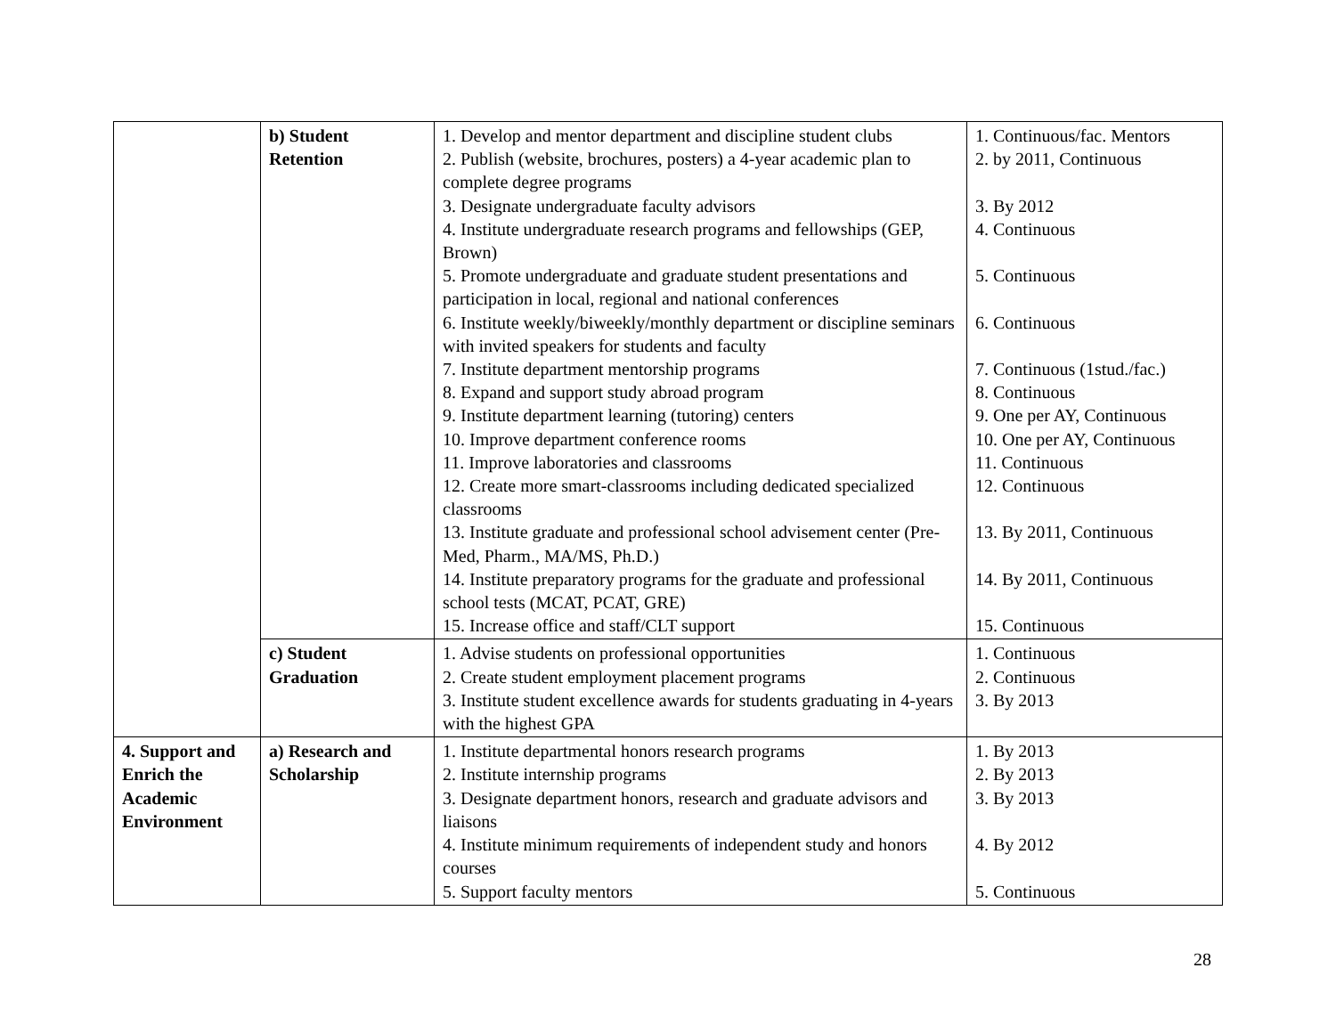| | b) Student Retention | 1. Develop and mentor department and discipline student clubs 2. Publish (website, brochures, posters) a 4-year academic plan to complete degree programs 3. Designate undergraduate faculty advisors 4. Institute undergraduate research programs and fellowships (GEP, Brown) 5. Promote undergraduate and graduate student presentations and participation in local, regional and national conferences 6. Institute weekly/biweekly/monthly department or discipline seminars with invited speakers for students and faculty 7. Institute department mentorship programs 8. Expand and support study abroad program 9. Institute department learning (tutoring) centers 10. Improve department conference rooms 11. Improve laboratories and classrooms 12. Create more smart-classrooms including dedicated specialized classrooms 13. Institute graduate and professional school advisement center (Pre-Med, Pharm., MA/MS, Ph.D.) 14. Institute preparatory programs for the graduate and professional school tests (MCAT, PCAT, GRE) 15. Increase office and staff/CLT support | 1. Continuous/fac. Mentors 2. by 2011, Continuous 3. By 2012 4. Continuous 5. Continuous 6. Continuous 7. Continuous (1stud./fac.) 8. Continuous 9. One per AY, Continuous 10. One per AY, Continuous 11. Continuous 12. Continuous 13. By 2011, Continuous 14. By 2011, Continuous 15. Continuous |
| | c) Student Graduation | 1. Advise students on professional opportunities 2. Create student employment placement programs 3. Institute student excellence awards for students graduating in 4-years with the highest GPA | 1. Continuous 2. Continuous 3. By 2013 |
| 4. Support and Enrich the Academic Environment | a) Research and Scholarship | 1. Institute departmental honors research programs 2. Institute internship programs 3. Designate department honors, research and graduate advisors and liaisons 4. Institute minimum requirements of independent study and honors courses 5. Support faculty mentors | 1. By 2013 2. By 2013 3. By 2013 4. By 2012 5. Continuous |
28